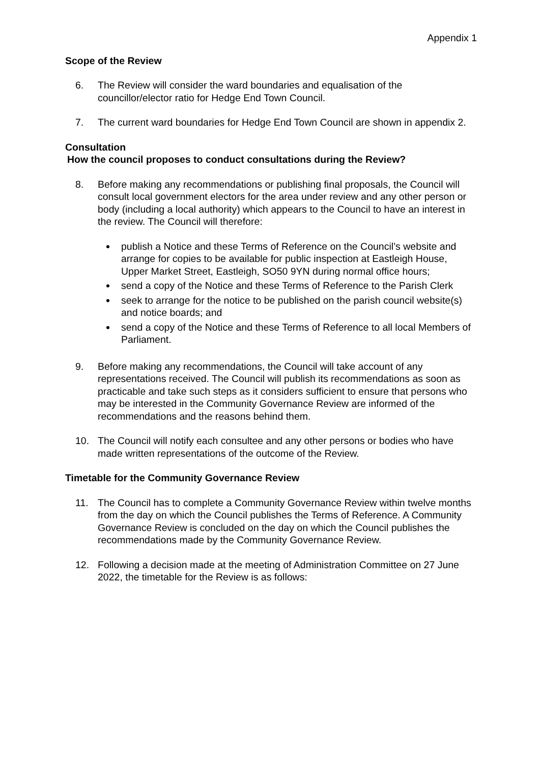Appendix 1
Scope of the Review
6. The Review will consider the ward boundaries and equalisation of the councillor/elector ratio for Hedge End Town Council.
7. The current ward boundaries for Hedge End Town Council are shown in appendix 2.
Consultation
How the council proposes to conduct consultations during the Review?
8. Before making any recommendations or publishing final proposals, the Council will consult local government electors for the area under review and any other person or body (including a local authority) which appears to the Council to have an interest in the review. The Council will therefore:
publish a Notice and these Terms of Reference on the Council’s website and arrange for copies to be available for public inspection at Eastleigh House, Upper Market Street, Eastleigh, SO50 9YN during normal office hours;
send a copy of the Notice and these Terms of Reference to the Parish Clerk
seek to arrange for the notice to be published on the parish council website(s) and notice boards; and
send a copy of the Notice and these Terms of Reference to all local Members of Parliament.
9. Before making any recommendations, the Council will take account of any representations received. The Council will publish its recommendations as soon as practicable and take such steps as it considers sufficient to ensure that persons who may be interested in the Community Governance Review are informed of the recommendations and the reasons behind them.
10. The Council will notify each consultee and any other persons or bodies who have made written representations of the outcome of the Review.
Timetable for the Community Governance Review
11. The Council has to complete a Community Governance Review within twelve months from the day on which the Council publishes the Terms of Reference. A Community Governance Review is concluded on the day on which the Council publishes the recommendations made by the Community Governance Review.
12. Following a decision made at the meeting of Administration Committee on 27 June 2022, the timetable for the Review is as follows: